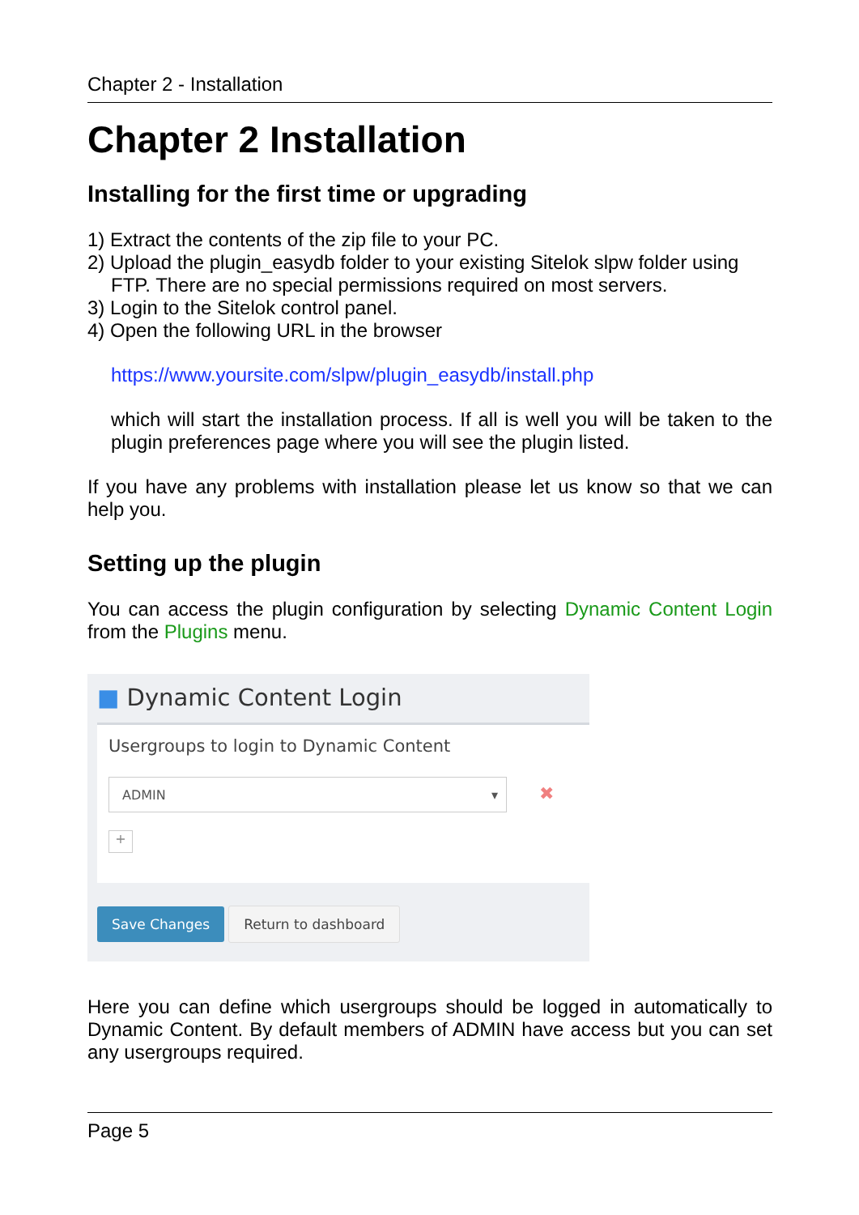Chapter 2 - Installation
Chapter 2 Installation
Installing for the first time or upgrading
1) Extract the contents of the zip file to your PC.
2) Upload the plugin_easydb folder to your existing Sitelok slpw folder using
FTP. There are no special permissions required on most servers.
3) Login to the Sitelok control panel.
4) Open the following URL in the browser
https://www.yoursite.com/slpw/plugin_easydb/install.php
which will start the installation process. If all is well you will be taken to the plugin preferences page where you will see the plugin listed.
If you have any problems with installation please let us know so that we can help you.
Setting up the plugin
You can access the plugin configuration by selecting Dynamic Content Login from the Plugins menu.
■ Dynamic Content Login
Usergroups to login to Dynamic Content
ADMIN ▾
✖
+
Save Changes Return to dashboard
Here you can define which usergroups should be logged in automatically to Dynamic Content. By default members of ADMIN have access but you can set any usergroups required.
Page 5